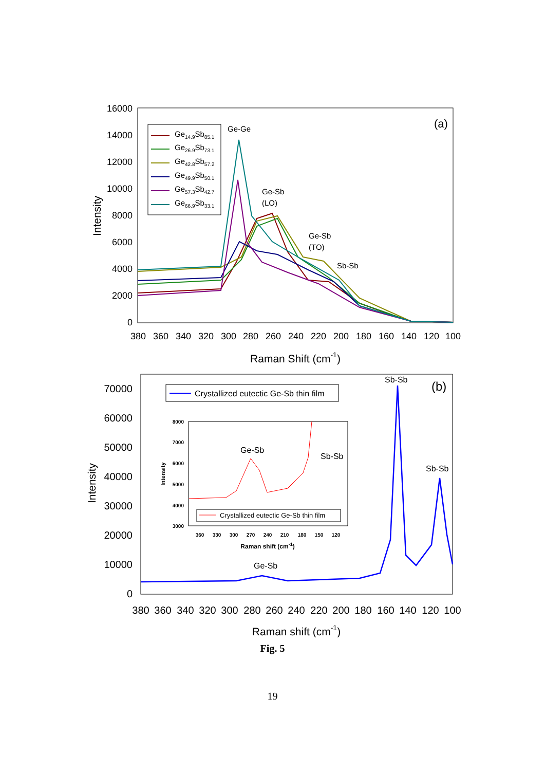16000
14000
12000
10000
8000
6000
4000
2000
0
380
360
340
320
300
280
260
240
220
200
180
160
140
120
100
Raman Shift (cm-1)
Intensity
(a)
Ge-Ge
Ge-Sb
(LO)
Ge-Sb
(TO)
Sb-Sb
Ge14.9Sb85.1
Ge26.9Sb73.1
Ge42.8Sb57.2
Ge49.9Sb50.1
Ge57.3Sb42.7
Ge66.9Sb33.1
70000
60000
50000
40000
30000
20000
10000
0
380
360
340
320
300
280
260
240
220
200
180
160
140
120
100
Raman shift (cm-1)
Intensity
(b)
Sb-Sb
Sb-Sb
Ge-Sb
Crystallized eutectic Ge-Sb thin film
8000
7000
6000
5000
4000
3000
360
330
300
270
240
210
180
150
120
Raman shift (cm-1)
Intensity
Ge-Sb
Sb-Sb
Crystallized eutectic Ge-Sb thin film
Fig. 5
19